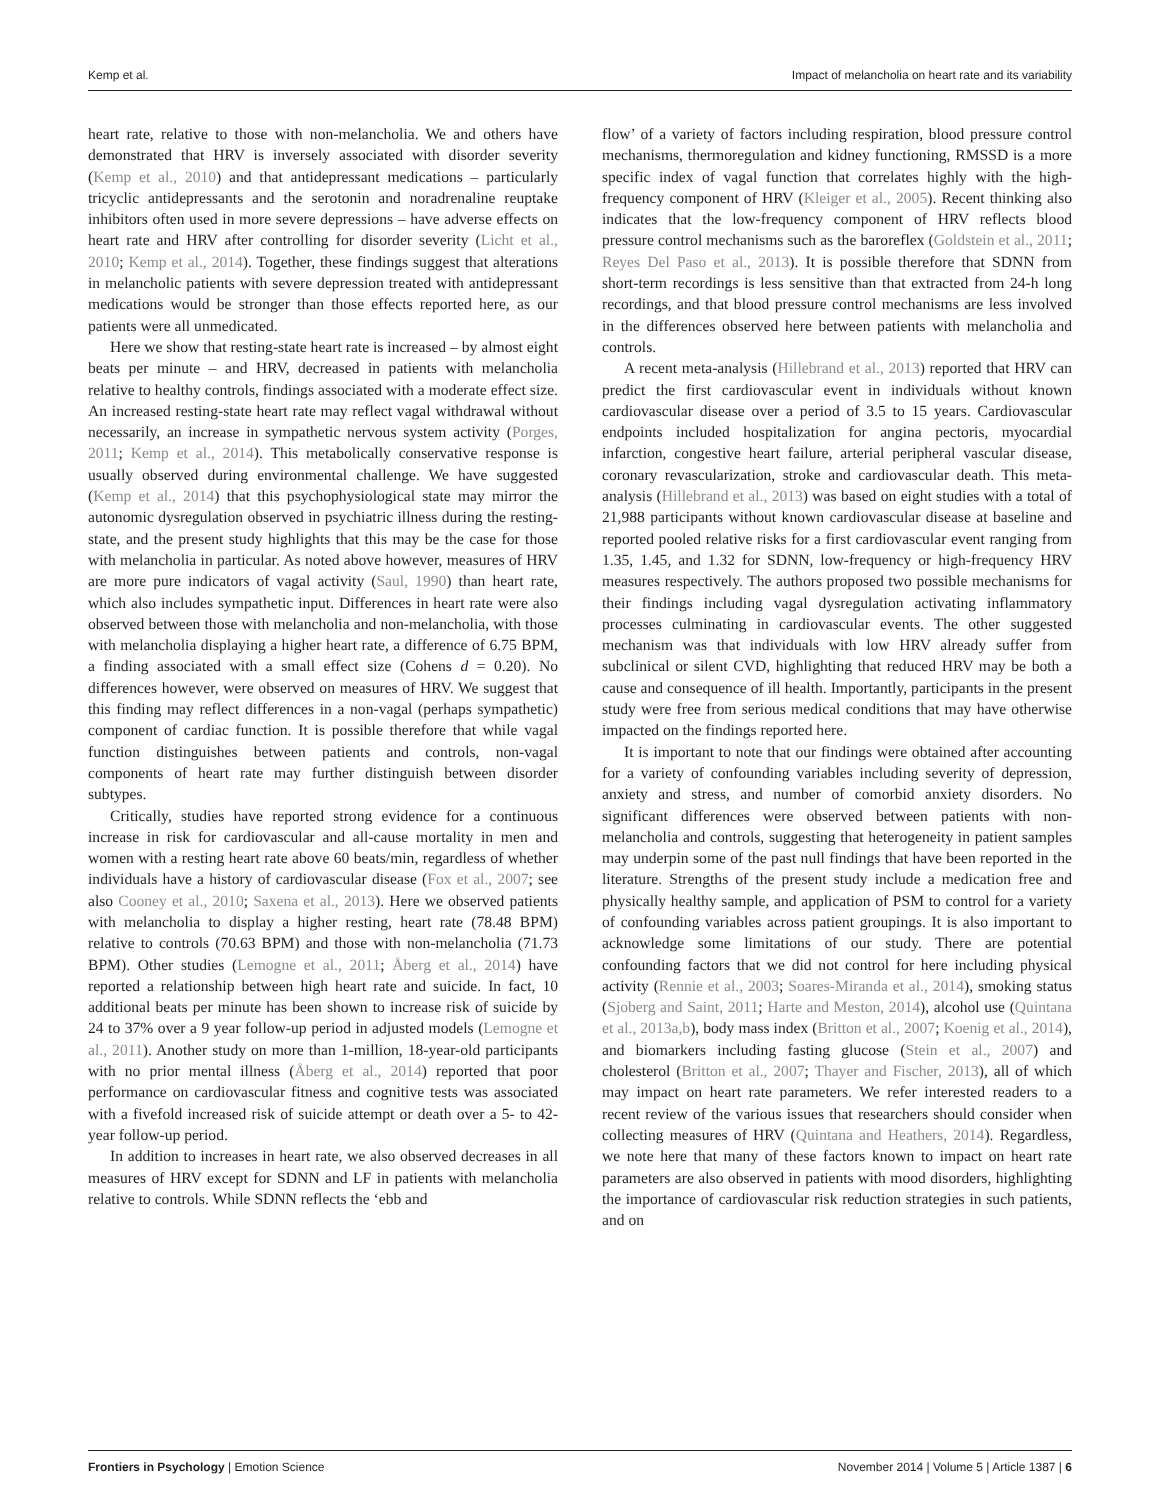Kemp et al. Impact of melancholia on heart rate and its variability
heart rate, relative to those with non-melancholia. We and others have demonstrated that HRV is inversely associated with disorder severity (Kemp et al., 2010) and that antidepressant medications – particularly tricyclic antidepressants and the serotonin and noradrenaline reuptake inhibitors often used in more severe depressions – have adverse effects on heart rate and HRV after controlling for disorder severity (Licht et al., 2010; Kemp et al., 2014). Together, these findings suggest that alterations in melancholic patients with severe depression treated with antidepressant medications would be stronger than those effects reported here, as our patients were all unmedicated.
Here we show that resting-state heart rate is increased – by almost eight beats per minute – and HRV, decreased in patients with melancholia relative to healthy controls, findings associated with a moderate effect size. An increased resting-state heart rate may reflect vagal withdrawal without necessarily, an increase in sympathetic nervous system activity (Porges, 2011; Kemp et al., 2014). This metabolically conservative response is usually observed during environmental challenge. We have suggested (Kemp et al., 2014) that this psychophysiological state may mirror the autonomic dysregulation observed in psychiatric illness during the resting-state, and the present study highlights that this may be the case for those with melancholia in particular. As noted above however, measures of HRV are more pure indicators of vagal activity (Saul, 1990) than heart rate, which also includes sympathetic input. Differences in heart rate were also observed between those with melancholia and non-melancholia, with those with melancholia displaying a higher heart rate, a difference of 6.75 BPM, a finding associated with a small effect size (Cohens d = 0.20). No differences however, were observed on measures of HRV. We suggest that this finding may reflect differences in a non-vagal (perhaps sympathetic) component of cardiac function. It is possible therefore that while vagal function distinguishes between patients and controls, non-vagal components of heart rate may further distinguish between disorder subtypes.
Critically, studies have reported strong evidence for a continuous increase in risk for cardiovascular and all-cause mortality in men and women with a resting heart rate above 60 beats/min, regardless of whether individuals have a history of cardiovascular disease (Fox et al., 2007; see also Cooney et al., 2010; Saxena et al., 2013). Here we observed patients with melancholia to display a higher resting, heart rate (78.48 BPM) relative to controls (70.63 BPM) and those with non-melancholia (71.73 BPM). Other studies (Lemogne et al., 2011; Åberg et al., 2014) have reported a relationship between high heart rate and suicide. In fact, 10 additional beats per minute has been shown to increase risk of suicide by 24 to 37% over a 9 year follow-up period in adjusted models (Lemogne et al., 2011). Another study on more than 1-million, 18-year-old participants with no prior mental illness (Åberg et al., 2014) reported that poor performance on cardiovascular fitness and cognitive tests was associated with a fivefold increased risk of suicide attempt or death over a 5- to 42-year follow-up period.
In addition to increases in heart rate, we also observed decreases in all measures of HRV except for SDNN and LF in patients with melancholia relative to controls. While SDNN reflects the ‘ebb and
flow’ of a variety of factors including respiration, blood pressure control mechanisms, thermoregulation and kidney functioning, RMSSD is a more specific index of vagal function that correlates highly with the high-frequency component of HRV (Kleiger et al., 2005). Recent thinking also indicates that the low-frequency component of HRV reflects blood pressure control mechanisms such as the baroreflex (Goldstein et al., 2011; Reyes Del Paso et al., 2013). It is possible therefore that SDNN from short-term recordings is less sensitive than that extracted from 24-h long recordings, and that blood pressure control mechanisms are less involved in the differences observed here between patients with melancholia and controls.
A recent meta-analysis (Hillebrand et al., 2013) reported that HRV can predict the first cardiovascular event in individuals without known cardiovascular disease over a period of 3.5 to 15 years. Cardiovascular endpoints included hospitalization for angina pectoris, myocardial infarction, congestive heart failure, arterial peripheral vascular disease, coronary revascularization, stroke and cardiovascular death. This meta-analysis (Hillebrand et al., 2013) was based on eight studies with a total of 21,988 participants without known cardiovascular disease at baseline and reported pooled relative risks for a first cardiovascular event ranging from 1.35, 1.45, and 1.32 for SDNN, low-frequency or high-frequency HRV measures respectively. The authors proposed two possible mechanisms for their findings including vagal dysregulation activating inflammatory processes culminating in cardiovascular events. The other suggested mechanism was that individuals with low HRV already suffer from subclinical or silent CVD, highlighting that reduced HRV may be both a cause and consequence of ill health. Importantly, participants in the present study were free from serious medical conditions that may have otherwise impacted on the findings reported here.
It is important to note that our findings were obtained after accounting for a variety of confounding variables including severity of depression, anxiety and stress, and number of comorbid anxiety disorders. No significant differences were observed between patients with non-melancholia and controls, suggesting that heterogeneity in patient samples may underpin some of the past null findings that have been reported in the literature. Strengths of the present study include a medication free and physically healthy sample, and application of PSM to control for a variety of confounding variables across patient groupings. It is also important to acknowledge some limitations of our study. There are potential confounding factors that we did not control for here including physical activity (Rennie et al., 2003; Soares-Miranda et al., 2014), smoking status (Sjoberg and Saint, 2011; Harte and Meston, 2014), alcohol use (Quintana et al., 2013a,b), body mass index (Britton et al., 2007; Koenig et al., 2014), and biomarkers including fasting glucose (Stein et al., 2007) and cholesterol (Britton et al., 2007; Thayer and Fischer, 2013), all of which may impact on heart rate parameters. We refer interested readers to a recent review of the various issues that researchers should consider when collecting measures of HRV (Quintana and Heathers, 2014). Regardless, we note here that many of these factors known to impact on heart rate parameters are also observed in patients with mood disorders, highlighting the importance of cardiovascular risk reduction strategies in such patients, and on
Frontiers in Psychology | Emotion Science November 2014 | Volume 5 | Article 1387 | 6